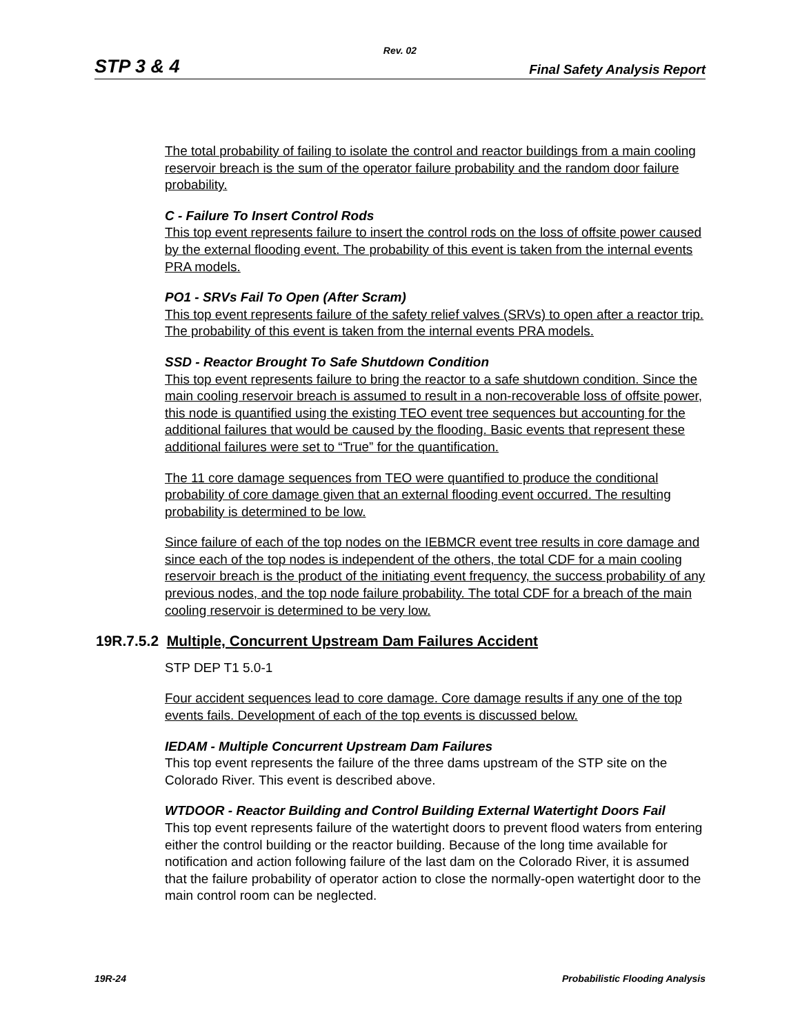Rev. 02
STP 3 & 4 Final Safety Analysis Report
The total probability of failing to isolate the control and reactor buildings from a main cooling reservoir breach is the sum of the operator failure probability and the random door failure probability.
C - Failure To Insert Control Rods
This top event represents failure to insert the control rods on the loss of offsite power caused by the external flooding event. The probability of this event is taken from the internal events PRA models.
PO1 - SRVs Fail To Open (After Scram)
This top event represents failure of the safety relief valves (SRVs) to open after a reactor trip. The probability of this event is taken from the internal events PRA models.
SSD - Reactor Brought To Safe Shutdown Condition
This top event represents failure to bring the reactor to a safe shutdown condition. Since the main cooling reservoir breach is assumed to result in a non-recoverable loss of offsite power, this node is quantified using the existing TEO event tree sequences but accounting for the additional failures that would be caused by the flooding. Basic events that represent these additional failures were set to “True” for the quantification.
The 11 core damage sequences from TEO were quantified to produce the conditional probability of core damage given that an external flooding event occurred. The resulting probability is determined to be low.
Since failure of each of the top nodes on the IEBMCR event tree results in core damage and since each of the top nodes is independent of the others, the total CDF for a main cooling reservoir breach is the product of the initiating event frequency, the success probability of any previous nodes, and the top node failure probability. The total CDF for a breach of the main cooling reservoir is determined to be very low.
19R.7.5.2 Multiple, Concurrent Upstream Dam Failures Accident
STP DEP T1 5.0-1
Four accident sequences lead to core damage. Core damage results if any one of the top events fails. Development of each of the top events is discussed below.
IEDAM - Multiple Concurrent Upstream Dam Failures
This top event represents the failure of the three dams upstream of the STP site on the Colorado River. This event is described above.
WTDOOR - Reactor Building and Control Building External Watertight Doors Fail
This top event represents failure of the watertight doors to prevent flood waters from entering either the control building or the reactor building. Because of the long time available for notification and action following failure of the last dam on the Colorado River, it is assumed that the failure probability of operator action to close the normally-open watertight door to the main control room can be neglected.
19R-24 Probabilistic Flooding Analysis